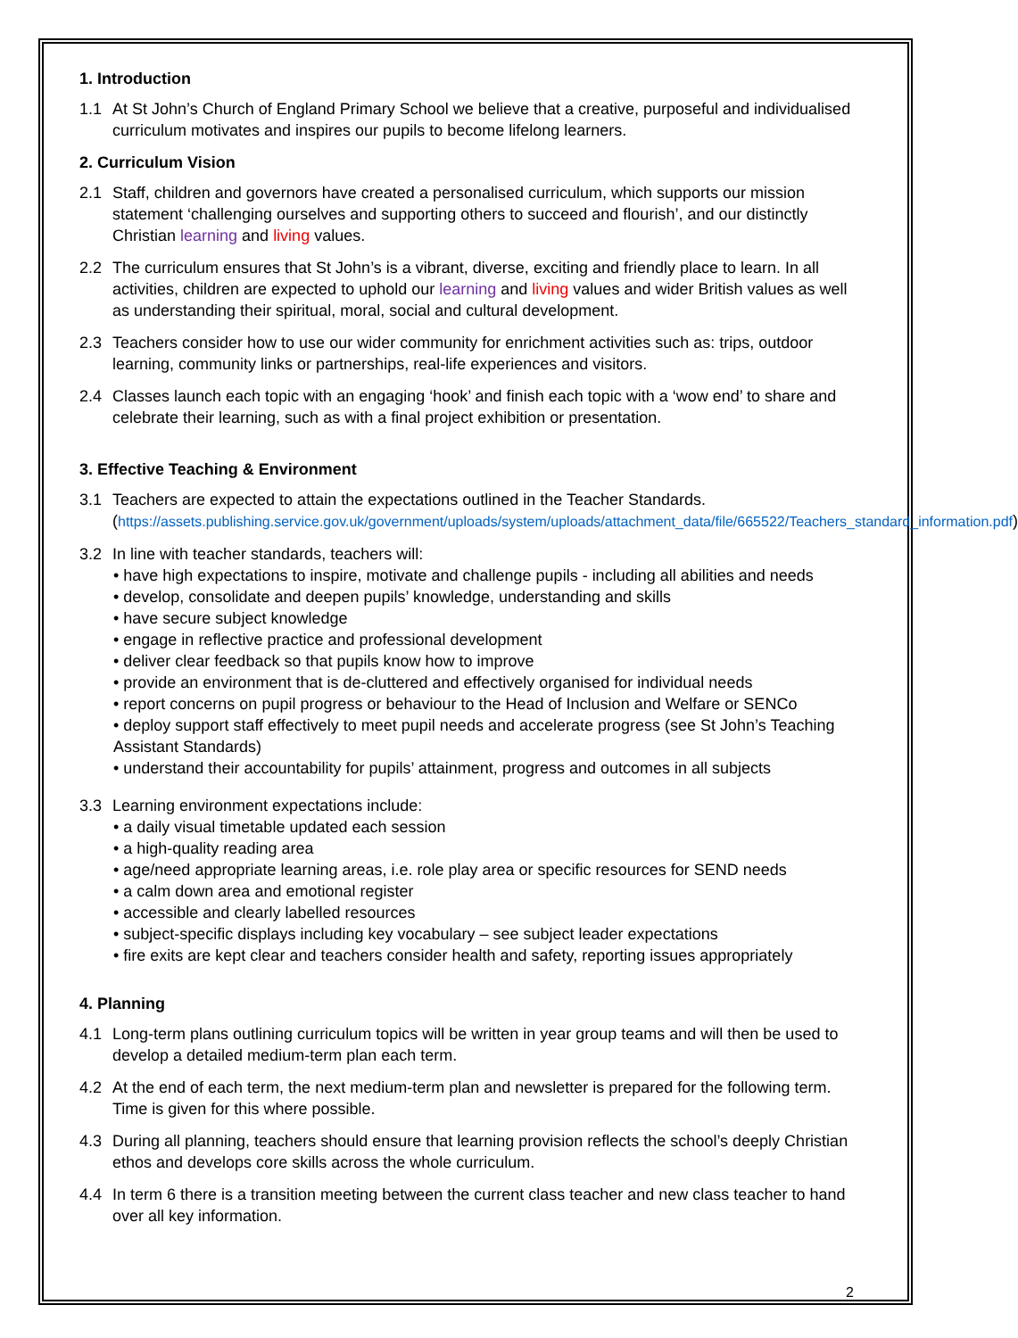1. Introduction
1.1 At St John’s Church of England Primary School we believe that a creative, purposeful and individualised curriculum motivates and inspires our pupils to become lifelong learners.
2. Curriculum Vision
2.1 Staff, children and governors have created a personalised curriculum, which supports our mission statement ‘challenging ourselves and supporting others to succeed and flourish’, and our distinctly Christian learning and living values.
2.2 The curriculum ensures that St John’s is a vibrant, diverse, exciting and friendly place to learn. In all activities, children are expected to uphold our learning and living values and wider British values as well as understanding their spiritual, moral, social and cultural development.
2.3 Teachers consider how to use our wider community for enrichment activities such as: trips, outdoor learning, community links or partnerships, real-life experiences and visitors.
2.4 Classes launch each topic with an engaging ‘hook’ and finish each topic with a ‘wow end’ to share and celebrate their learning, such as with a final project exhibition or presentation.
3. Effective Teaching & Environment
3.1 Teachers are expected to attain the expectations outlined in the Teacher Standards. (https://assets.publishing.service.gov.uk/government/uploads/system/uploads/attachment_data/file/665522/Teachers_standard_information.pdf)
3.2 In line with teacher standards, teachers will:
• have high expectations to inspire, motivate and challenge pupils - including all abilities and needs
• develop, consolidate and deepen pupils’ knowledge, understanding and skills
• have secure subject knowledge
• engage in reflective practice and professional development
• deliver clear feedback so that pupils know how to improve
• provide an environment that is de-cluttered and effectively organised for individual needs
• report concerns on pupil progress or behaviour to the Head of Inclusion and Welfare or SENCo
• deploy support staff effectively to meet pupil needs and accelerate progress (see St John’s Teaching Assistant Standards)
• understand their accountability for pupils’ attainment, progress and outcomes in all subjects
3.3 Learning environment expectations include:
• a daily visual timetable updated each session
• a high-quality reading area
• age/need appropriate learning areas, i.e. role play area or specific resources for SEND needs
• a calm down area and emotional register
• accessible and clearly labelled resources
• subject-specific displays including key vocabulary – see subject leader expectations
• fire exits are kept clear and teachers consider health and safety, reporting issues appropriately
4. Planning
4.1 Long-term plans outlining curriculum topics will be written in year group teams and will then be used to develop a detailed medium-term plan each term.
4.2 At the end of each term, the next medium-term plan and newsletter is prepared for the following term. Time is given for this where possible.
4.3 During all planning, teachers should ensure that learning provision reflects the school’s deeply Christian ethos and develops core skills across the whole curriculum.
4.4 In term 6 there is a transition meeting between the current class teacher and new class teacher to hand over all key information.
2